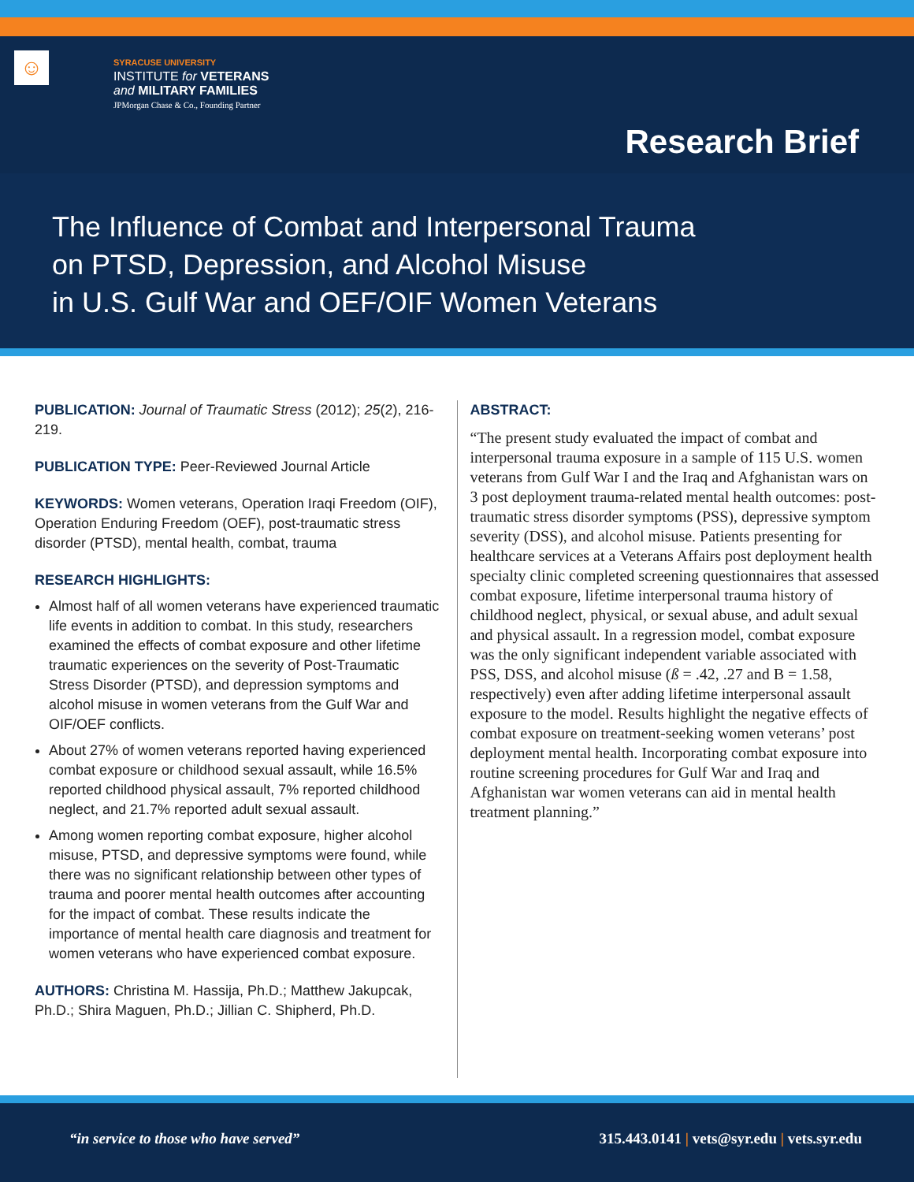☺
SYRACUSE UNIVERSITY
INSTITUTE for VETERANS
and MILITARY FAMILIES
JPMorgan Chase & Co., Founding Partner
Research Brief
The Influence of Combat and Interpersonal Trauma
on PTSD, Depression, and Alcohol Misuse
in U.S. Gulf War and OEF/OIF Women Veterans
PUBLICATION: Journal of Traumatic Stress (2012); 25(2), 216-219.
PUBLICATION TYPE: Peer-Reviewed Journal Article
KEYWORDS: Women veterans, Operation Iraqi Freedom (OIF), Operation Enduring Freedom (OEF), post-traumatic stress disorder (PTSD), mental health, combat, trauma
RESEARCH HIGHLIGHTS:
Almost half of all women veterans have experienced traumatic life events in addition to combat. In this study, researchers examined the effects of combat exposure and other lifetime traumatic experiences on the severity of Post-Traumatic Stress Disorder (PTSD), and depression symptoms and alcohol misuse in women veterans from the Gulf War and OIF/OEF conflicts.
About 27% of women veterans reported having experienced combat exposure or childhood sexual assault, while 16.5% reported childhood physical assault, 7% reported childhood neglect, and 21.7% reported adult sexual assault.
Among women reporting combat exposure, higher alcohol misuse, PTSD, and depressive symptoms were found, while there was no significant relationship between other types of trauma and poorer mental health outcomes after accounting for the impact of combat. These results indicate the importance of mental health care diagnosis and treatment for women veterans who have experienced combat exposure.
AUTHORS: Christina M. Hassija, Ph.D.; Matthew Jakupcak, Ph.D.; Shira Maguen, Ph.D.; Jillian C. Shipherd, Ph.D.
ABSTRACT:
“The present study evaluated the impact of combat and interpersonal trauma exposure in a sample of 115 U.S. women veterans from Gulf War I and the Iraq and Afghanistan wars on 3 post deployment trauma-related mental health outcomes: post-traumatic stress disorder symptoms (PSS), depressive symptom severity (DSS), and alcohol misuse. Patients presenting for healthcare services at a Veterans Affairs post deployment health specialty clinic completed screening questionnaires that assessed combat exposure, lifetime interpersonal trauma history of childhood neglect, physical, or sexual abuse, and adult sexual and physical assault. In a regression model, combat exposure was the only significant independent variable associated with PSS, DSS, and alcohol misuse (ß = .42, .27 and B = 1.58, respectively) even after adding lifetime interpersonal assault exposure to the model. Results highlight the negative effects of combat exposure on treatment-seeking women veterans’ post deployment mental health. Incorporating combat exposure into routine screening procedures for Gulf War and Iraq and Afghanistan war women veterans can aid in mental health treatment planning.”
“in service to those who have served”
315.443.0141 | vets@syr.edu | vets.syr.edu